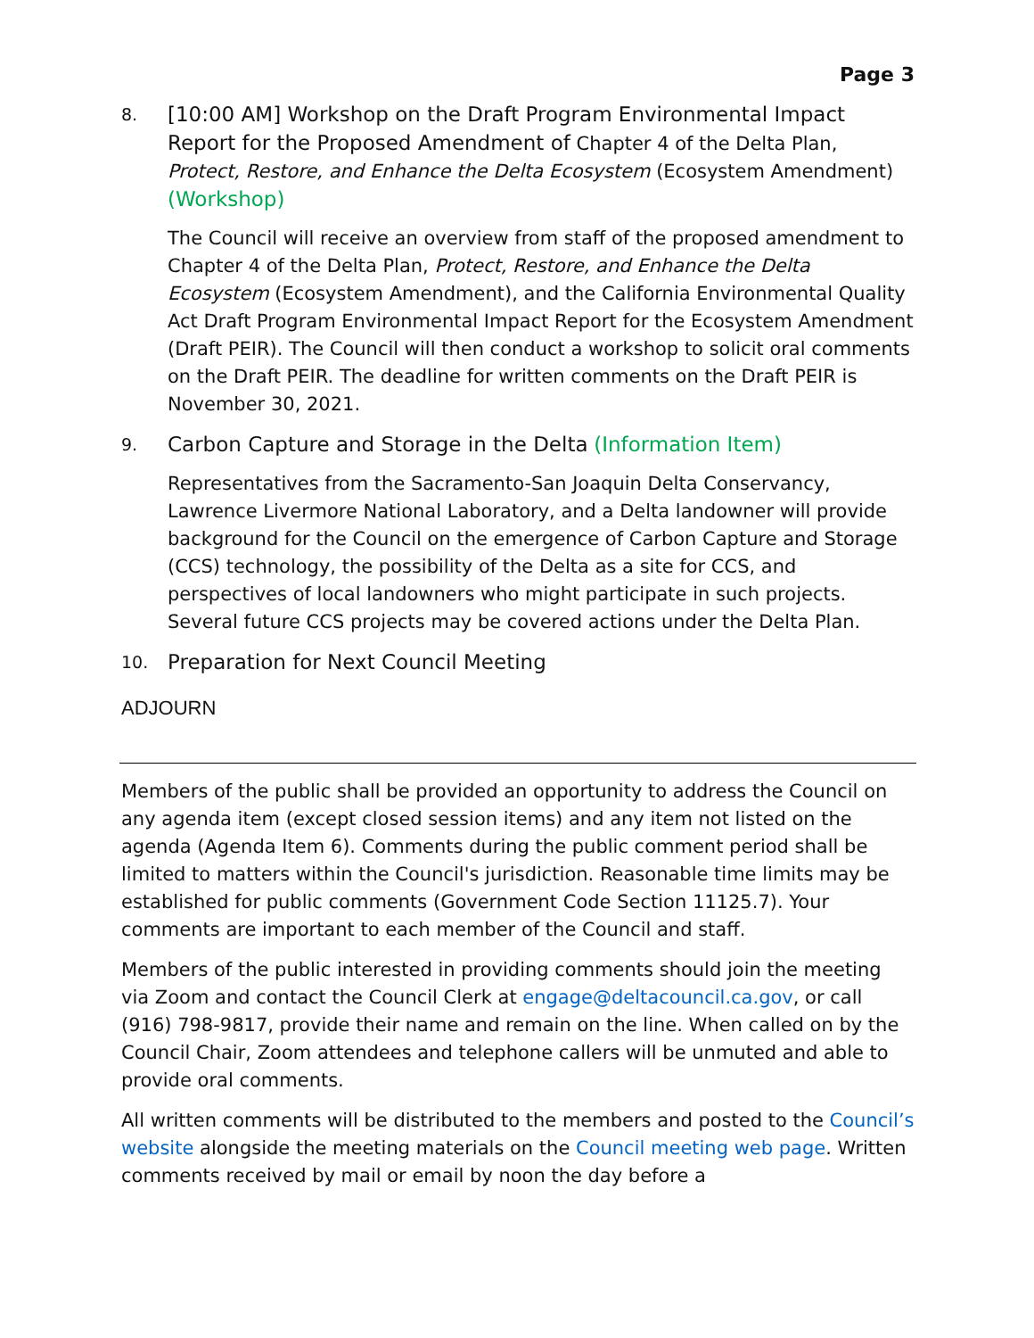Page 3
8.
[10:00 AM] Workshop on the Draft Program Environmental Impact Report for the Proposed Amendment of Chapter 4 of the Delta Plan, Protect, Restore, and Enhance the Delta Ecosystem (Ecosystem Amendment) (Workshop)
The Council will receive an overview from staff of the proposed amendment to Chapter 4 of the Delta Plan, Protect, Restore, and Enhance the Delta Ecosystem (Ecosystem Amendment), and the California Environmental Quality Act Draft Program Environmental Impact Report for the Ecosystem Amendment (Draft PEIR). The Council will then conduct a workshop to solicit oral comments on the Draft PEIR. The deadline for written comments on the Draft PEIR is November 30, 2021.
9.
Carbon Capture and Storage in the Delta (Information Item)
Representatives from the Sacramento-San Joaquin Delta Conservancy, Lawrence Livermore National Laboratory, and a Delta landowner will provide background for the Council on the emergence of Carbon Capture and Storage (CCS) technology, the possibility of the Delta as a site for CCS, and perspectives of local landowners who might participate in such projects. Several future CCS projects may be covered actions under the Delta Plan.
10.
Preparation for Next Council Meeting
ADJOURN
Members of the public shall be provided an opportunity to address the Council on any agenda item (except closed session items) and any item not listed on the agenda (Agenda Item 6). Comments during the public comment period shall be limited to matters within the Council's jurisdiction. Reasonable time limits may be established for public comments (Government Code Section 11125.7). Your comments are important to each member of the Council and staff.
Members of the public interested in providing comments should join the meeting via Zoom and contact the Council Clerk at engage@deltacouncil.ca.gov, or call (916) 798-9817, provide their name and remain on the line. When called on by the Council Chair, Zoom attendees and telephone callers will be unmuted and able to provide oral comments.
All written comments will be distributed to the members and posted to the Council’s website alongside the meeting materials on the Council meeting web page. Written comments received by mail or email by noon the day before a